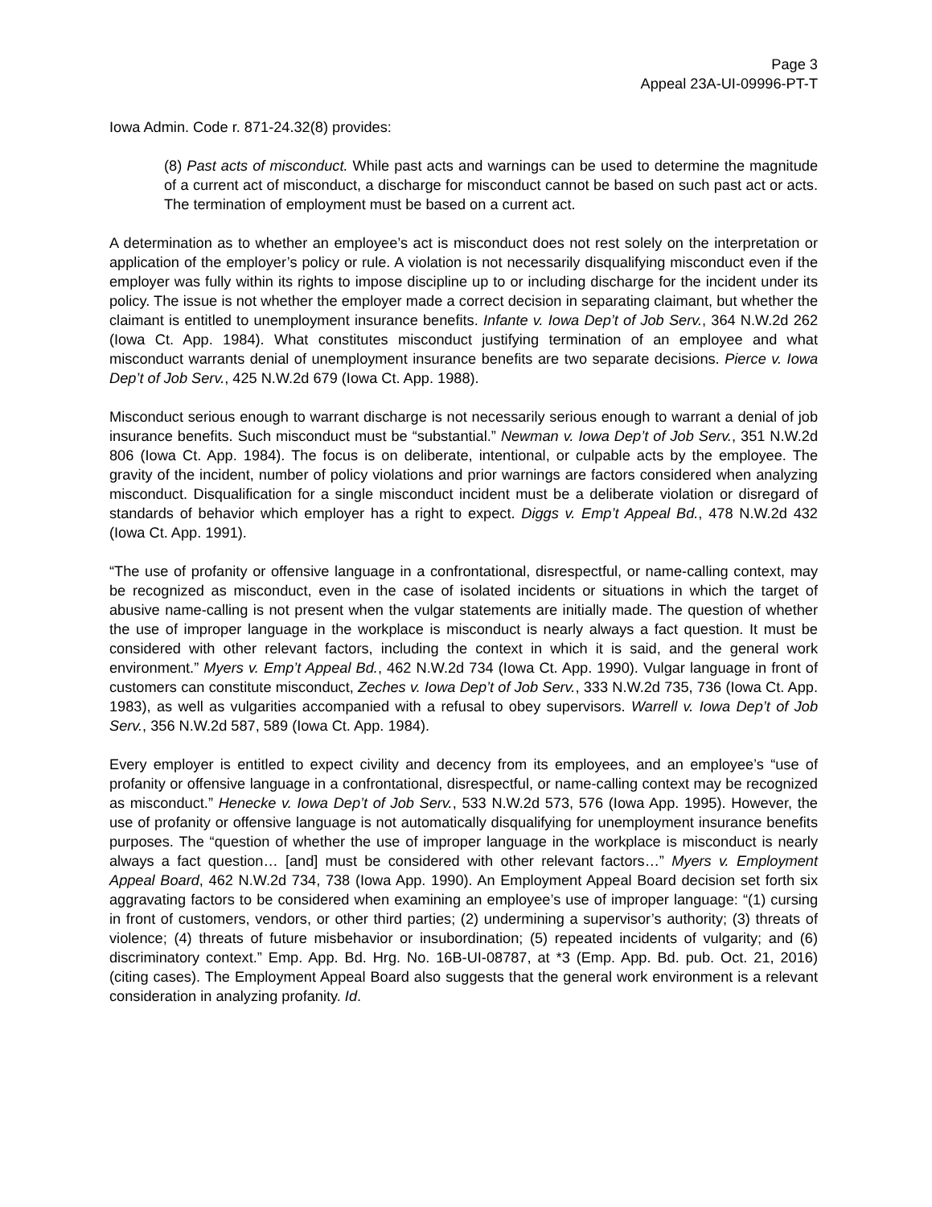Page 3
Appeal 23A-UI-09996-PT-T
Iowa Admin. Code r. 871-24.32(8) provides:
(8) Past acts of misconduct. While past acts and warnings can be used to determine the magnitude of a current act of misconduct, a discharge for misconduct cannot be based on such past act or acts. The termination of employment must be based on a current act.
A determination as to whether an employee’s act is misconduct does not rest solely on the interpretation or application of the employer’s policy or rule. A violation is not necessarily disqualifying misconduct even if the employer was fully within its rights to impose discipline up to or including discharge for the incident under its policy. The issue is not whether the employer made a correct decision in separating claimant, but whether the claimant is entitled to unemployment insurance benefits. Infante v. Iowa Dep’t of Job Serv., 364 N.W.2d 262 (Iowa Ct. App. 1984). What constitutes misconduct justifying termination of an employee and what misconduct warrants denial of unemployment insurance benefits are two separate decisions. Pierce v. Iowa Dep’t of Job Serv., 425 N.W.2d 679 (Iowa Ct. App. 1988).
Misconduct serious enough to warrant discharge is not necessarily serious enough to warrant a denial of job insurance benefits. Such misconduct must be “substantial.” Newman v. Iowa Dep’t of Job Serv., 351 N.W.2d 806 (Iowa Ct. App. 1984). The focus is on deliberate, intentional, or culpable acts by the employee. The gravity of the incident, number of policy violations and prior warnings are factors considered when analyzing misconduct. Disqualification for a single misconduct incident must be a deliberate violation or disregard of standards of behavior which employer has a right to expect. Diggs v. Emp’t Appeal Bd., 478 N.W.2d 432 (Iowa Ct. App. 1991).
“The use of profanity or offensive language in a confrontational, disrespectful, or name-calling context, may be recognized as misconduct, even in the case of isolated incidents or situations in which the target of abusive name-calling is not present when the vulgar statements are initially made. The question of whether the use of improper language in the workplace is misconduct is nearly always a fact question. It must be considered with other relevant factors, including the context in which it is said, and the general work environment.” Myers v. Emp’t Appeal Bd., 462 N.W.2d 734 (Iowa Ct. App. 1990). Vulgar language in front of customers can constitute misconduct, Zeches v. Iowa Dep’t of Job Serv., 333 N.W.2d 735, 736 (Iowa Ct. App. 1983), as well as vulgarities accompanied with a refusal to obey supervisors. Warrell v. Iowa Dep’t of Job Serv., 356 N.W.2d 587, 589 (Iowa Ct. App. 1984).
Every employer is entitled to expect civility and decency from its employees, and an employee’s “use of profanity or offensive language in a confrontational, disrespectful, or name-calling context may be recognized as misconduct.” Henecke v. Iowa Dep’t of Job Serv., 533 N.W.2d 573, 576 (Iowa App. 1995). However, the use of profanity or offensive language is not automatically disqualifying for unemployment insurance benefits purposes. The “question of whether the use of improper language in the workplace is misconduct is nearly always a fact question… [and] must be considered with other relevant factors…” Myers v. Employment Appeal Board, 462 N.W.2d 734, 738 (Iowa App. 1990). An Employment Appeal Board decision set forth six aggravating factors to be considered when examining an employee’s use of improper language: “(1) cursing in front of customers, vendors, or other third parties; (2) undermining a supervisor’s authority; (3) threats of violence; (4) threats of future misbehavior or insubordination; (5) repeated incidents of vulgarity; and (6) discriminatory context.” Emp. App. Bd. Hrg. No. 16B-UI-08787, at *3 (Emp. App. Bd. pub. Oct. 21, 2016) (citing cases). The Employment Appeal Board also suggests that the general work environment is a relevant consideration in analyzing profanity. Id.